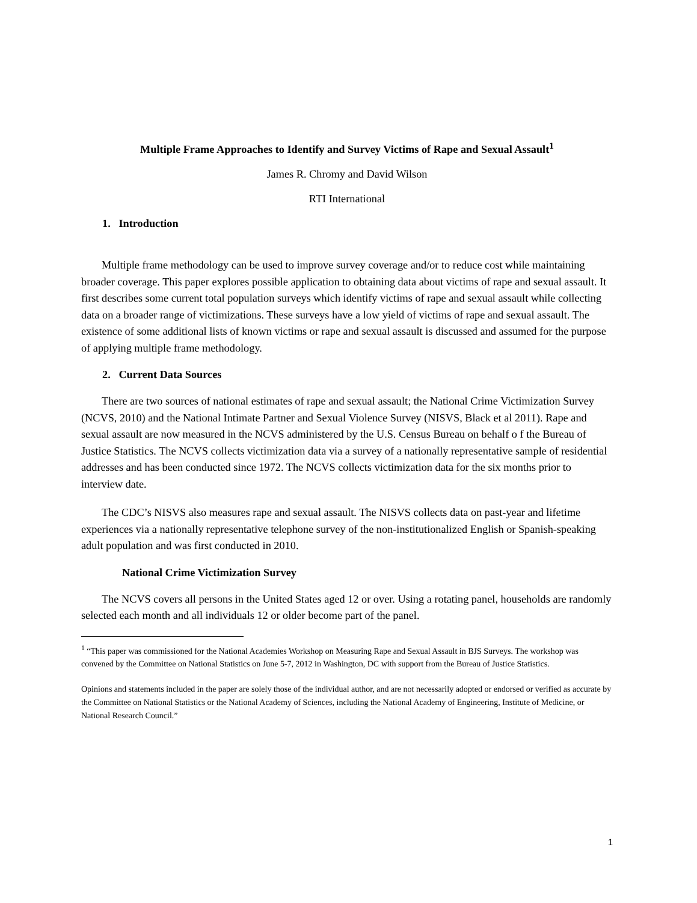Multiple Frame Approaches to Identify and Survey Victims of Rape and Sexual Assault<sup>1</sup>
James R. Chromy and David Wilson
RTI International
1. Introduction
Multiple frame methodology can be used to improve survey coverage and/or to reduce cost while maintaining broader coverage. This paper explores possible application to obtaining data about victims of rape and sexual assault. It first describes some current total population surveys which identify victims of rape and sexual assault while collecting data on a broader range of victimizations. These surveys have a low yield of victims of rape and sexual assault. The existence of some additional lists of known victims or rape and sexual assault is discussed and assumed for the purpose of applying multiple frame methodology.
2. Current Data Sources
There are two sources of national estimates of rape and sexual assault; the National Crime Victimization Survey (NCVS, 2010) and the National Intimate Partner and Sexual Violence Survey (NISVS, Black et al 2011). Rape and sexual assault are now measured in the NCVS administered by the U.S. Census Bureau on behalf o f the Bureau of Justice Statistics. The NCVS collects victimization data via a survey of a nationally representative sample of residential addresses and has been conducted since 1972. The NCVS collects victimization data for the six months prior to interview date.
The CDC’s NISVS also measures rape and sexual assault. The NISVS collects data on past-year and lifetime experiences via a nationally representative telephone survey of the non-institutionalized English or Spanish-speaking adult population and was first conducted in 2010.
National Crime Victimization Survey
The NCVS covers all persons in the United States aged 12 or over. Using a rotating panel, households are randomly selected each month and all individuals 12 or older become part of the panel.
<sup>1</sup> “This paper was commissioned for the National Academies Workshop on Measuring Rape and Sexual Assault in BJS Surveys. The workshop was convened by the Committee on National Statistics on June 5-7, 2012 in Washington, DC with support from the Bureau of Justice Statistics.
Opinions and statements included in the paper are solely those of the individual author, and are not necessarily adopted or endorsed or verified as accurate by the Committee on National Statistics or the National Academy of Sciences, including the National Academy of Engineering, Institute of Medicine, or National Research Council.”
1